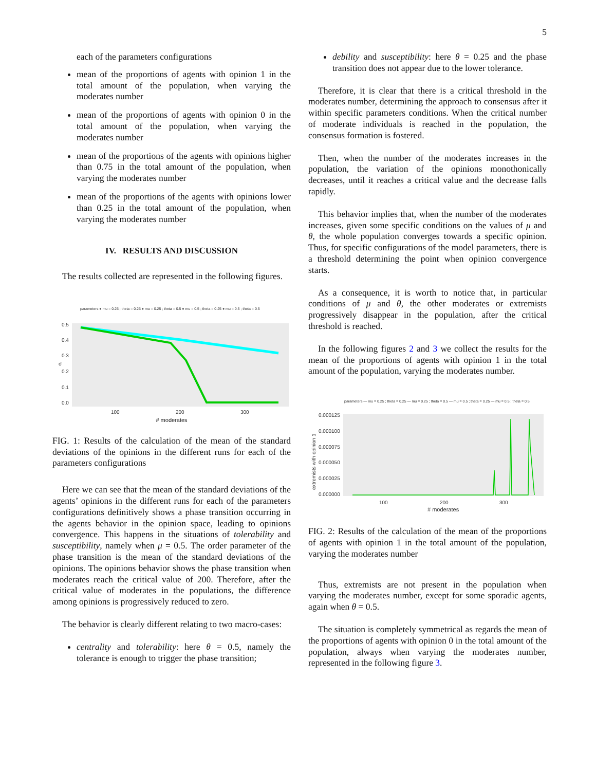5
each of the parameters configurations
mean of the proportions of agents with opinion 1 in the total amount of the population, when varying the moderates number
mean of the proportions of agents with opinion 0 in the total amount of the population, when varying the moderates number
mean of the proportions of the agents with opinions higher than 0.75 in the total amount of the population, when varying the moderates number
mean of the proportions of the agents with opinions lower than 0.25 in the total amount of the population, when varying the moderates number
IV. RESULTS AND DISCUSSION
The results collected are represented in the following figures.
parameters ● mu = 0.25 ; theta = 0.25 ● mu = 0.25 ; theta = 0.5 ● mu = 0.5 ; theta = 0.25 ● mu = 0.5 ; theta = 0.5
0.5
0.4
0.3
0.2
0.1
0.0
σ
100
200
300
# moderates
FIG. 1: Results of the calculation of the mean of the standard deviations of the opinions in the different runs for each of the parameters configurations
Here we can see that the mean of the standard deviations of the agents’ opinions in the different runs for each of the parameters configurations definitively shows a phase transition occurring in the agents behavior in the opinion space, leading to opinions convergence. This happens in the situations of tolerability and susceptibility, namely when μ = 0.5. The order parameter of the phase transition is the mean of the standard deviations of the opinions. The opinions behavior shows the phase transition when moderates reach the critical value of 200. Therefore, after the critical value of moderates in the populations, the difference among opinions is progressively reduced to zero.
The behavior is clearly different relating to two macro-cases:
centrality and tolerability: here θ = 0.5, namely the tolerance is enough to trigger the phase transition;
debility and susceptibility: here θ = 0.25 and the phase transition does not appear due to the lower tolerance.
Therefore, it is clear that there is a critical threshold in the moderates number, determining the approach to consensus after it within specific parameters conditions. When the critical number of moderate individuals is reached in the population, the consensus formation is fostered.
Then, when the number of the moderates increases in the population, the variation of the opinions monothonically decreases, until it reaches a critical value and the decrease falls rapidly.
This behavior implies that, when the number of the moderates increases, given some specific conditions on the values of μ and θ, the whole population converges towards a specific opinion. Thus, for specific configurations of the model parameters, there is a threshold determining the point when opinion convergence starts.
As a consequence, it is worth to notice that, in particular conditions of μ and θ, the other moderates or extremists progressively disappear in the population, after the critical threshold is reached.
In the following figures 2 and 3 we collect the results for the mean of the proportions of agents with opinion 1 in the total amount of the population, varying the moderates number.
parameters — mu = 0.25 ; theta = 0.25 — mu = 0.25 ; theta = 0.5 — mu = 0.5 ; theta = 0.25 — mu = 0.5 ; theta = 0.5
0.000125
0.000100
0.000075
0.000050
0.000025
0.000000
extremists with opinion 1
100
200
300
# moderates
FIG. 2: Results of the calculation of the mean of the proportions of agents with opinion 1 in the total amount of the population, varying the moderates number
Thus, extremists are not present in the population when varying the moderates number, except for some sporadic agents, again when θ = 0.5.
The situation is completely symmetrical as regards the mean of the proportions of agents with opinion 0 in the total amount of the population, always when varying the moderates number, represented in the following figure 3.